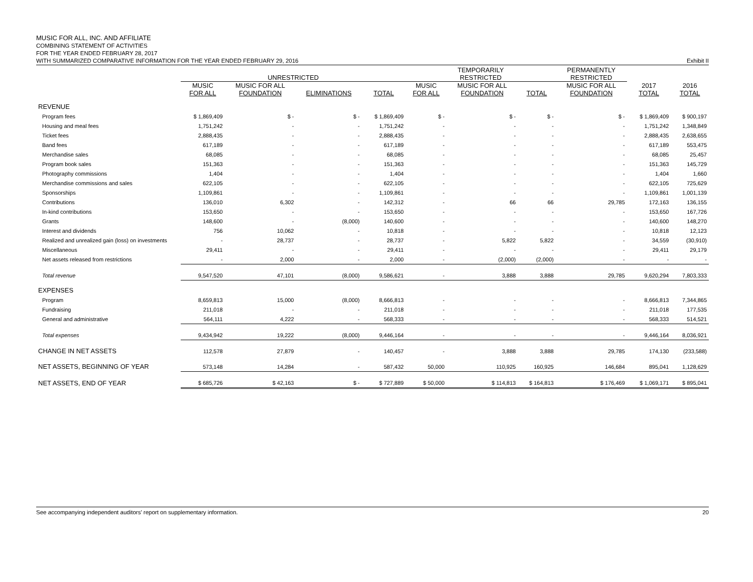MUSIC FOR ALL, INC. AND AFFILIATE
COMBINING STATEMENT OF ACTIVITIES
FOR THE YEAR ENDED FEBRUARY 28, 2017
WITH SUMMARIZED COMPARATIVE INFORMATION FOR THE YEAR ENDED FEBRUARY 29, 2016 Exhibit II
| | UNRESTRICTED | | | | TEMPORARILY RESTRICTED | | | PERMANENTLY RESTRICTED | | |
| --- | --- | --- | --- | --- | --- | --- | --- | --- | --- | --- |
| | MUSIC FOR ALL | MUSIC FOR ALL FOUNDATION | ELIMINATIONS | TOTAL | MUSIC FOR ALL | MUSIC FOR ALL FOUNDATION | TOTAL | MUSIC FOR ALL FOUNDATION | 2017 TOTAL | 2016 TOTAL |
| REVENUE | | | | | | | | | | |
| Program fees | $ 1,869,409 | $ - | $ - | $ 1,869,409 | $ - | $ - | $ - | $ - | $ 1,869,409 | $ 900,197 |
| Housing and meal fees | 1,751,242 | - | - | 1,751,242 | - | - | - | - | 1,751,242 | 1,348,849 |
| Ticket fees | 2,888,435 | - | - | 2,888,435 | - | - | - | - | 2,888,435 | 2,638,655 |
| Band fees | 617,189 | - | - | 617,189 | - | - | - | - | 617,189 | 553,475 |
| Merchandise sales | 68,085 | - | - | 68,085 | - | - | - | - | 68,085 | 25,457 |
| Program book sales | 151,363 | - | - | 151,363 | - | - | - | - | 151,363 | 145,729 |
| Photography commissions | 1,404 | - | - | 1,404 | - | - | - | - | 1,404 | 1,660 |
| Merchandise commissions and sales | 622,105 | - | - | 622,105 | - | - | - | - | 622,105 | 725,629 |
| Sponsorships | 1,109,861 | - | - | 1,109,861 | - | - | - | - | 1,109,861 | 1,001,139 |
| Contributions | 136,010 | 6,302 | - | 142,312 | - | 66 | 66 | 29,785 | 172,163 | 136,155 |
| In-kind contributions | 153,650 | - | - | 153,650 | - | - | - | - | 153,650 | 167,726 |
| Grants | 148,600 | - | (8,000) | 140,600 | - | - | - | - | 140,600 | 148,270 |
| Interest and dividends | 756 | 10,062 | - | 10,818 | - | - | - | - | 10,818 | 12,123 |
| Realized and unrealized gain (loss) on investments | - | 28,737 | - | 28,737 | - | 5,822 | 5,822 | - | 34,559 | (30,910) |
| Miscellaneous | 29,411 | - | - | 29,411 | - | - | - | - | 29,411 | 29,179 |
| Net assets released from restrictions | - | 2,000 | - | 2,000 | - | (2,000) | (2,000) | - | - | - |
| Total revenue | 9,547,520 | 47,101 | (8,000) | 9,586,621 | - | 3,888 | 3,888 | 29,785 | 9,620,294 | 7,803,333 |
| EXPENSES | | | | | | | | | | |
| Program | 8,659,813 | 15,000 | (8,000) | 8,666,813 | - | - | - | - | 8,666,813 | 7,344,865 |
| Fundraising | 211,018 | - | - | 211,018 | - | - | - | - | 211,018 | 177,535 |
| General and administrative | 564,111 | 4,222 | - | 568,333 | - | - | - | - | 568,333 | 514,521 |
| Total expenses | 9,434,942 | 19,222 | (8,000) | 9,446,164 | - | - | - | - | 9,446,164 | 8,036,921 |
| CHANGE IN NET ASSETS | 112,578 | 27,879 | - | 140,457 | - | 3,888 | 3,888 | 29,785 | 174,130 | (233,588) |
| NET ASSETS, BEGINNING OF YEAR | 573,148 | 14,284 | - | 587,432 | 50,000 | 110,925 | 160,925 | 146,684 | 895,041 | 1,128,629 |
| NET ASSETS, END OF YEAR | $ 685,726 | $ 42,163 | $ - | $ 727,889 | $ 50,000 | $ 114,813 | $ 164,813 | $ 176,469 | $ 1,069,171 | $ 895,041 |
See accompanying independent auditors' report on supplementary information. 20